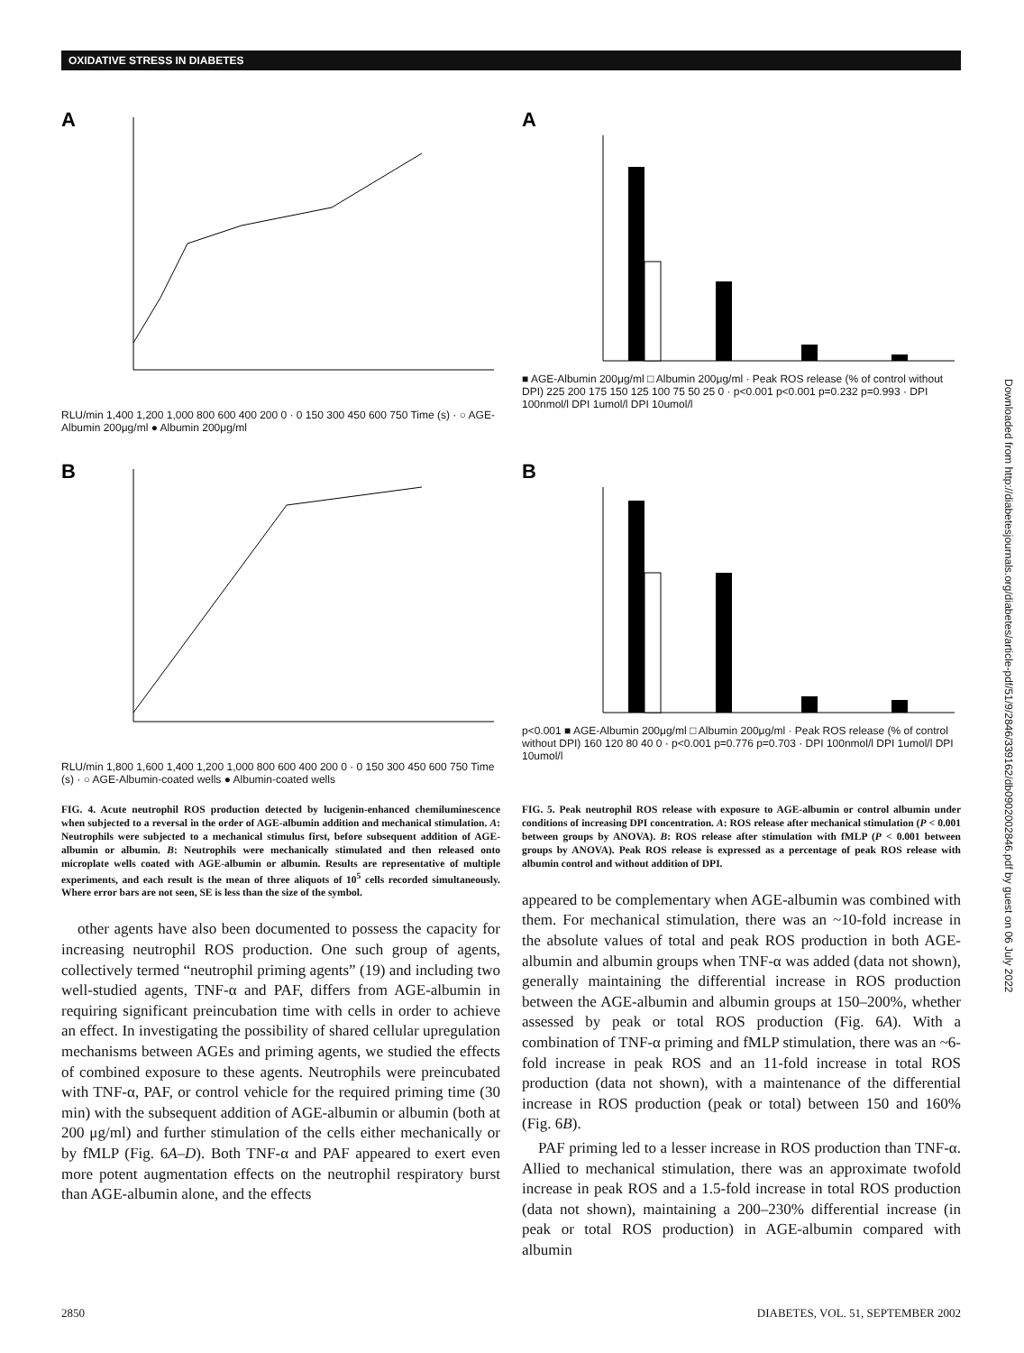OXIDATIVE STRESS IN DIABETES
A
RLU/min 1,400 1,200 1,000 800 600 400 200 0 · 0 150 300 450 600 750 Time (s) · ○ AGE-Albumin 200μg/ml ● Albumin 200μg/ml
B
RLU/min 1,800 1,600 1,400 1,200 1,000 800 600 400 200 0 · 0 150 300 450 600 750 Time (s) · ○ AGE-Albumin-coated wells ● Albumin-coated wells
FIG. 4. Acute neutrophil ROS production detected by lucigenin-enhanced chemiluminescence when subjected to a reversal in the order of AGE-albumin addition and mechanical stimulation. A: Neutrophils were subjected to a mechanical stimulus first, before subsequent addition of AGE-albumin or albumin. B: Neutrophils were mechanically stimulated and then released onto microplate wells coated with AGE-albumin or albumin. Results are representative of multiple experiments, and each result is the mean of three aliquots of 10<sup>5</sup> cells recorded simultaneously. Where error bars are not seen, SE is less than the size of the symbol.
other agents have also been documented to possess the capacity for increasing neutrophil ROS production. One such group of agents, collectively termed “neutrophil priming agents” (19) and including two well-studied agents, TNF-α and PAF, differs from AGE-albumin in requiring significant preincubation time with cells in order to achieve an effect. In investigating the possibility of shared cellular upregulation mechanisms between AGEs and priming agents, we studied the effects of combined exposure to these agents. Neutrophils were preincubated with TNF-α, PAF, or control vehicle for the required priming time (30 min) with the subsequent addition of AGE-albumin or albumin (both at 200 μg/ml) and further stimulation of the cells either mechanically or by fMLP (Fig. 6A–D). Both TNF-α and PAF appeared to exert even more potent augmentation effects on the neutrophil respiratory burst than AGE-albumin alone, and the effects
A
■ AGE-Albumin 200μg/ml □ Albumin 200μg/ml · Peak ROS release (% of control without DPI) 225 200 175 150 125 100 75 50 25 0 · p<0.001 p<0.001 p=0.232 p=0.993 · DPI 100nmol/l DPI 1umol/l DPI 10umol/l
B
p<0.001 ■ AGE-Albumin 200μg/ml □ Albumin 200μg/ml · Peak ROS release (% of control without DPI) 160 120 80 40 0 · p<0.001 p=0.776 p=0.703 · DPI 100nmol/l DPI 1umol/l DPI 10umol/l
FIG. 5. Peak neutrophil ROS release with exposure to AGE-albumin or control albumin under conditions of increasing DPI concentration. A: ROS release after mechanical stimulation (P < 0.001 between groups by ANOVA). B: ROS release after stimulation with fMLP (P < 0.001 between groups by ANOVA). Peak ROS release is expressed as a percentage of peak ROS release with albumin control and without addition of DPI.
appeared to be complementary when AGE-albumin was combined with them. For mechanical stimulation, there was an ~10-fold increase in the absolute values of total and peak ROS production in both AGE-albumin and albumin groups when TNF-α was added (data not shown), generally maintaining the differential increase in ROS production between the AGE-albumin and albumin groups at 150–200%, whether assessed by peak or total ROS production (Fig. 6A). With a combination of TNF-α priming and fMLP stimulation, there was an ~6-fold increase in peak ROS and an 11-fold increase in total ROS production (data not shown), with a maintenance of the differential increase in ROS production (peak or total) between 150 and 160% (Fig. 6B).
PAF priming led to a lesser increase in ROS production than TNF-α. Allied to mechanical stimulation, there was an approximate twofold increase in peak ROS and a 1.5-fold increase in total ROS production (data not shown), maintaining a 200–230% differential increase (in peak or total ROS production) in AGE-albumin compared with albumin
Downloaded from http://diabetesjournals.org/diabetes/article-pdf/51/9/2846/339162/db0902002846.pdf by guest on 06 July 2022
2850 DIABETES, VOL. 51, SEPTEMBER 2002